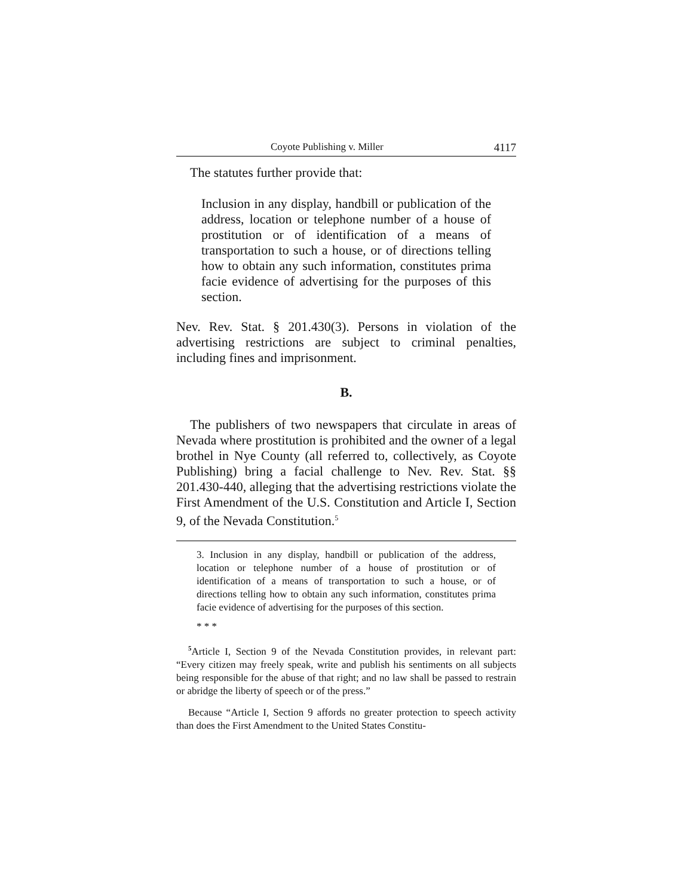Coyote Publishing v. Miller 4117
The statutes further provide that:
Inclusion in any display, handbill or publication of the address, location or telephone number of a house of prostitution or of identification of a means of transportation to such a house, or of directions telling how to obtain any such information, constitutes prima facie evidence of advertising for the purposes of this section.
Nev. Rev. Stat. § 201.430(3). Persons in violation of the advertising restrictions are subject to criminal penalties, including fines and imprisonment.
B.
The publishers of two newspapers that circulate in areas of Nevada where prostitution is prohibited and the owner of a legal brothel in Nye County (all referred to, collectively, as Coyote Publishing) bring a facial challenge to Nev. Rev. Stat. §§ 201.430-440, alleging that the advertising restrictions violate the First Amendment of the U.S. Constitution and Article I, Section 9, of the Nevada Constitution.<sup>5</sup>
3. Inclusion in any display, handbill or publication of the address, location or telephone number of a house of prostitution or of identification of a means of transportation to such a house, or of directions telling how to obtain any such information, constitutes prima facie evidence of advertising for the purposes of this section.
* * *
<sup>5</sup> Article I, Section 9 of the Nevada Constitution provides, in relevant part: “Every citizen may freely speak, write and publish his sentiments on all subjects being responsible for the abuse of that right; and no law shall be passed to restrain or abridge the liberty of speech or of the press.”
Because “Article I, Section 9 affords no greater protection to speech activity than does the First Amendment to the United States Constitu-